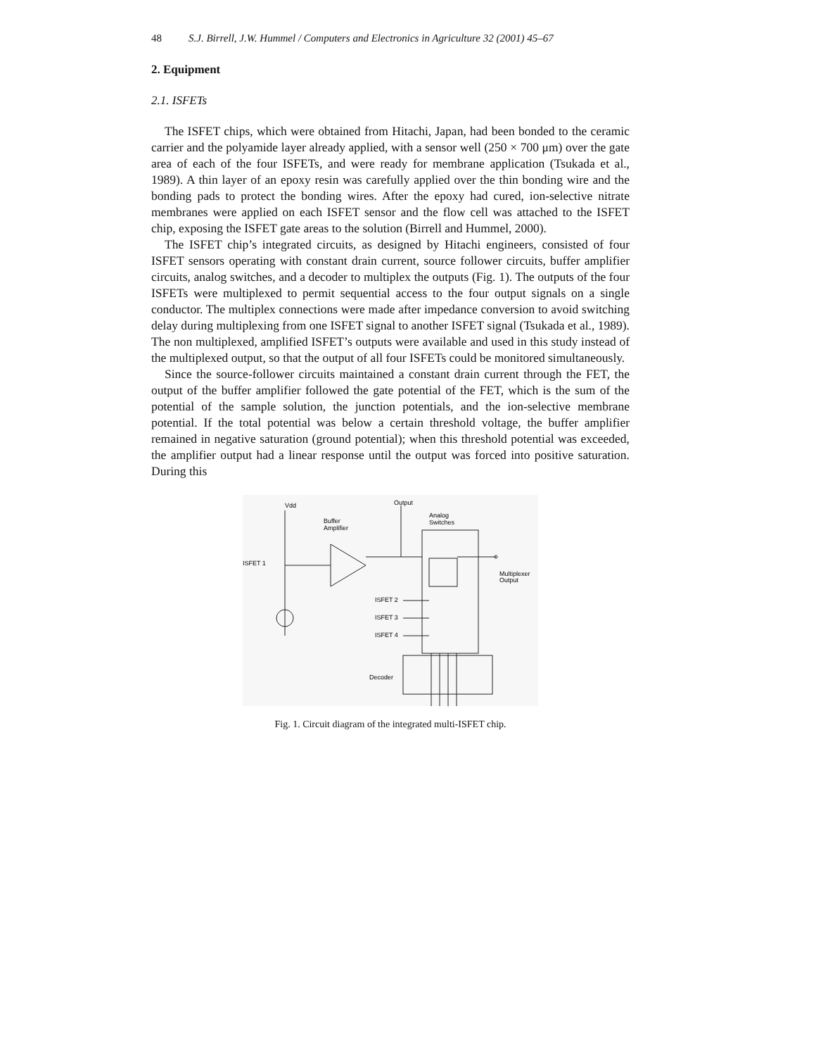48 S.J. Birrell, J.W. Hummel / Computers and Electronics in Agriculture 32 (2001) 45–67
2. Equipment
2.1. ISFETs
The ISFET chips, which were obtained from Hitachi, Japan, had been bonded to the ceramic carrier and the polyamide layer already applied, with a sensor well (250 × 700 μm) over the gate area of each of the four ISFETs, and were ready for membrane application (Tsukada et al., 1989). A thin layer of an epoxy resin was carefully applied over the thin bonding wire and the bonding pads to protect the bonding wires. After the epoxy had cured, ion-selective nitrate membranes were applied on each ISFET sensor and the flow cell was attached to the ISFET chip, exposing the ISFET gate areas to the solution (Birrell and Hummel, 2000).
The ISFET chip’s integrated circuits, as designed by Hitachi engineers, consisted of four ISFET sensors operating with constant drain current, source follower circuits, buffer amplifier circuits, analog switches, and a decoder to multiplex the outputs (Fig. 1). The outputs of the four ISFETs were multiplexed to permit sequential access to the four output signals on a single conductor. The multiplex connections were made after impedance conversion to avoid switching delay during multiplexing from one ISFET signal to another ISFET signal (Tsukada et al., 1989). The non multiplexed, amplified ISFET’s outputs were available and used in this study instead of the multiplexed output, so that the output of all four ISFETs could be monitored simultaneously.
Since the source-follower circuits maintained a constant drain current through the FET, the output of the buffer amplifier followed the gate potential of the FET, which is the sum of the potential of the sample solution, the junction potentials, and the ion-selective membrane potential. If the total potential was below a certain threshold voltage, the buffer amplifier remained in negative saturation (ground potential); when this threshold potential was exceeded, the amplifier output had a linear response until the output was forced into positive saturation. During this
Vdd
Output
Buffer
Amplifier
Analog
Switches
ISFET 1
Multiplexer
Output
ISFET 2
ISFET 3
ISFET 4
Decoder
Fig. 1. Circuit diagram of the integrated multi-ISFET chip.